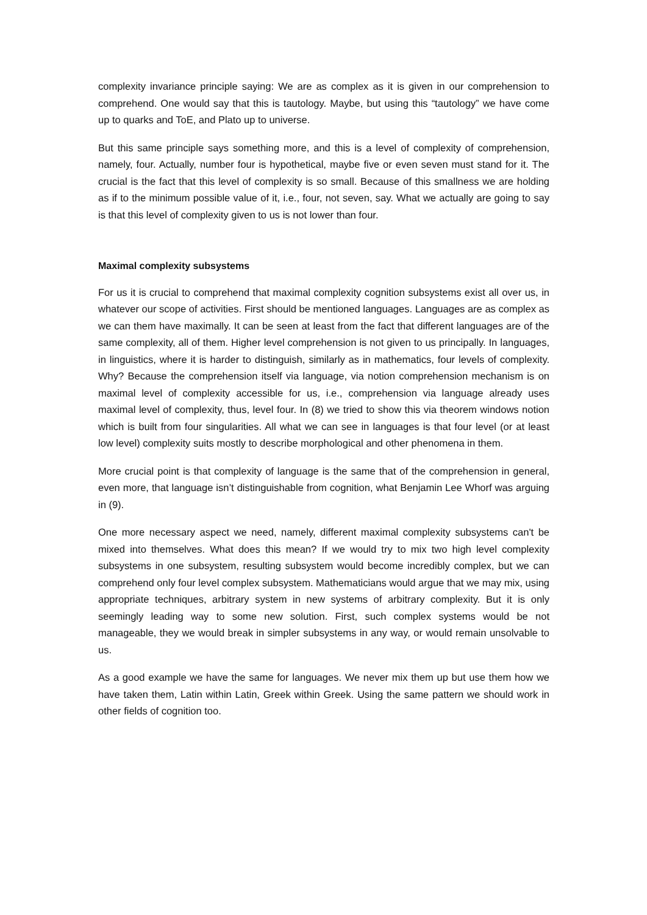complexity invariance principle saying: We are as complex as it is given in our comprehension to comprehend. One would say that this is tautology. Maybe, but using this “tautology” we have come up to quarks and ToE, and Plato up to universe.
But this same principle says something more, and this is a level of complexity of comprehension, namely, four. Actually, number four is hypothetical, maybe five or even seven must stand for it. The crucial is the fact that this level of complexity is so small. Because of this smallness we are holding as if to the minimum possible value of it, i.e., four, not seven, say. What we actually are going to say is that this level of complexity given to us is not lower than four.
Maximal complexity subsystems
For us it is crucial to comprehend that maximal complexity cognition subsystems exist all over us, in whatever our scope of activities. First should be mentioned languages. Languages are as complex as we can them have maximally. It can be seen at least from the fact that different languages are of the same complexity, all of them. Higher level comprehension is not given to us principally. In languages, in linguistics, where it is harder to distinguish, similarly as in mathematics, four levels of complexity. Why? Because the comprehension itself via language, via notion comprehension mechanism is on maximal level of complexity accessible for us, i.e., comprehension via language already uses maximal level of complexity, thus, level four. In (8) we tried to show this via theorem windows notion which is built from four singularities. All what we can see in languages is that four level (or at least low level) complexity suits mostly to describe morphological and other phenomena in them.
More crucial point is that complexity of language is the same that of the comprehension in general, even more, that language isn’t distinguishable from cognition, what Benjamin Lee Whorf was arguing in (9).
One more necessary aspect we need, namely, different maximal complexity subsystems can't be mixed into themselves. What does this mean? If we would try to mix two high level complexity subsystems in one subsystem, resulting subsystem would become incredibly complex, but we can comprehend only four level complex subsystem. Mathematicians would argue that we may mix, using appropriate techniques, arbitrary system in new systems of arbitrary complexity. But it is only seemingly leading way to some new solution. First, such complex systems would be not manageable, they we would break in simpler subsystems in any way, or would remain unsolvable to us.
As a good example we have the same for languages. We never mix them up but use them how we have taken them, Latin within Latin, Greek within Greek. Using the same pattern we should work in other fields of cognition too.